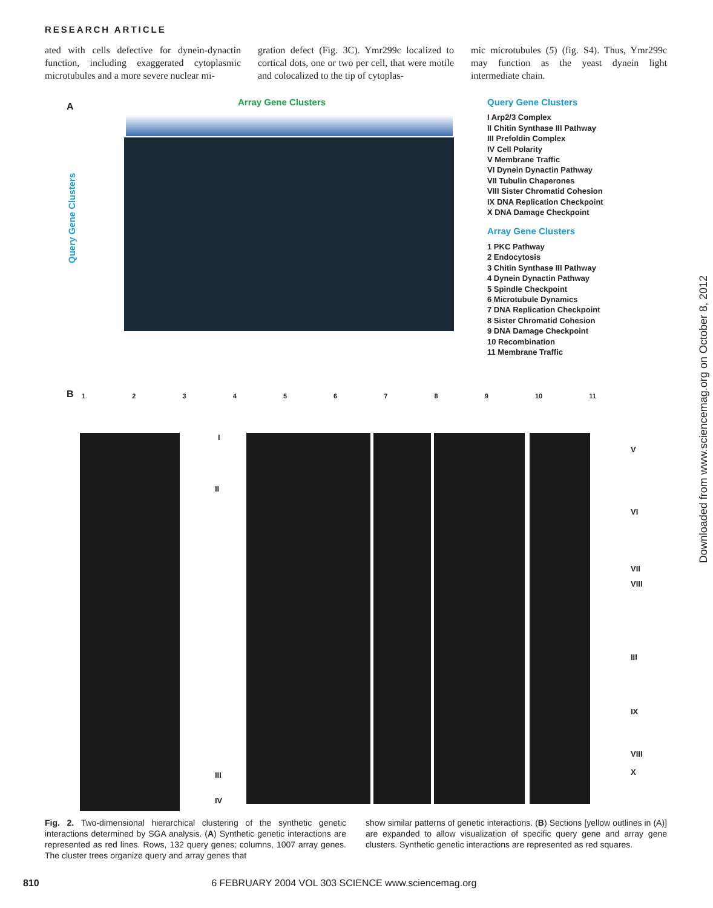RESEARCH ARTICLE
ated with cells defective for dynein-dynactin function, including exaggerated cytoplasmic microtubules and a more severe nuclear mi-
gration defect (Fig. 3C). Ymr299c localized to cortical dots, one or two per cell, that were motile and colocalized to the tip of cytoplas-
mic microtubules (5) (fig. S4). Thus, Ymr299c may function as the yeast dynein light intermediate chain.
A Array Gene Clusters
Query Gene Clusters
Query Gene Clusters
I Arp2/3 Complex
II Chitin Synthase III Pathway
III Prefoldin Complex
IV Cell Polarity
V Membrane Traffic
VI Dynein Dynactin Pathway
VII Tubulin Chaperones
VIII Sister Chromatid Cohesion
IX DNA Replication Checkpoint
X DNA Damage Checkpoint
Array Gene Clusters
1 PKC Pathway
2 Endocytosis
3 Chitin Synthase III Pathway
4 Dynein Dynactin Pathway
5 Spindle Checkpoint
6 Microtubule Dynamics
7 DNA Replication Checkpoint
8 Sister Chromatid Cohesion
9 DNA Damage Checkpoint
10 Recombination
11 Membrane Traffic
B 1 2 3 4 5 6 7 8 9 10 11
I
II
III
IV
V
VI
VII
VIII
III
IX
VIII
X
Downloaded from www.sciencemag.org on October 8, 2012
Fig. 2. Two-dimensional hierarchical clustering of the synthetic genetic interactions determined by SGA analysis. (A) Synthetic genetic interactions are represented as red lines. Rows, 132 query genes; columns, 1007 array genes. The cluster trees organize query and array genes that
show similar patterns of genetic interactions. (B) Sections [yellow outlines in (A)] are expanded to allow visualization of specific query gene and array gene clusters. Synthetic genetic interactions are represented as red squares.
810 6 FEBRUARY 2004 VOL 303 SCIENCE www.sciencemag.org